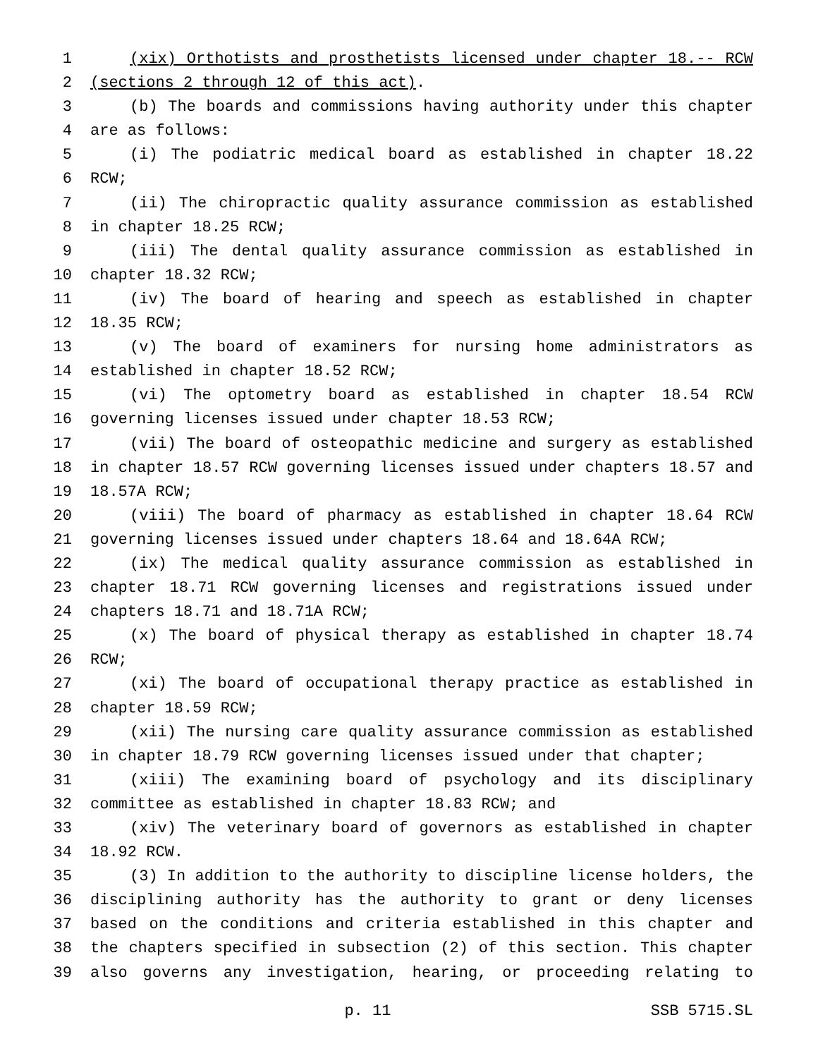1 (xix) Orthotists and prosthetists licensed under chapter 18.-- RCW
2 (sections 2 through 12 of this act).
3 (b) The boards and commissions having authority under this chapter
4 are as follows:
5 (i) The podiatric medical board as established in chapter 18.22
6 RCW;
7 (ii) The chiropractic quality assurance commission as established
8 in chapter 18.25 RCW;
9 (iii) The dental quality assurance commission as established in
10 chapter 18.32 RCW;
11 (iv) The board of hearing and speech as established in chapter
12 18.35 RCW;
13 (v) The board of examiners for nursing home administrators as
14 established in chapter 18.52 RCW;
15 (vi) The optometry board as established in chapter 18.54 RCW
16 governing licenses issued under chapter 18.53 RCW;
17 (vii) The board of osteopathic medicine and surgery as established
18 in chapter 18.57 RCW governing licenses issued under chapters 18.57 and
19 18.57A RCW;
20 (viii) The board of pharmacy as established in chapter 18.64 RCW
21 governing licenses issued under chapters 18.64 and 18.64A RCW;
22 (ix) The medical quality assurance commission as established in
23 chapter 18.71 RCW governing licenses and registrations issued under
24 chapters 18.71 and 18.71A RCW;
25 (x) The board of physical therapy as established in chapter 18.74
26 RCW;
27 (xi) The board of occupational therapy practice as established in
28 chapter 18.59 RCW;
29 (xii) The nursing care quality assurance commission as established
30 in chapter 18.79 RCW governing licenses issued under that chapter;
31 (xiii) The examining board of psychology and its disciplinary
32 committee as established in chapter 18.83 RCW; and
33 (xiv) The veterinary board of governors as established in chapter
34 18.92 RCW.
35 (3) In addition to the authority to discipline license holders, the
36 disciplining authority has the authority to grant or deny licenses
37 based on the conditions and criteria established in this chapter and
38 the chapters specified in subsection (2) of this section. This chapter
39 also governs any investigation, hearing, or proceeding relating to
p. 11 SSB 5715.SL